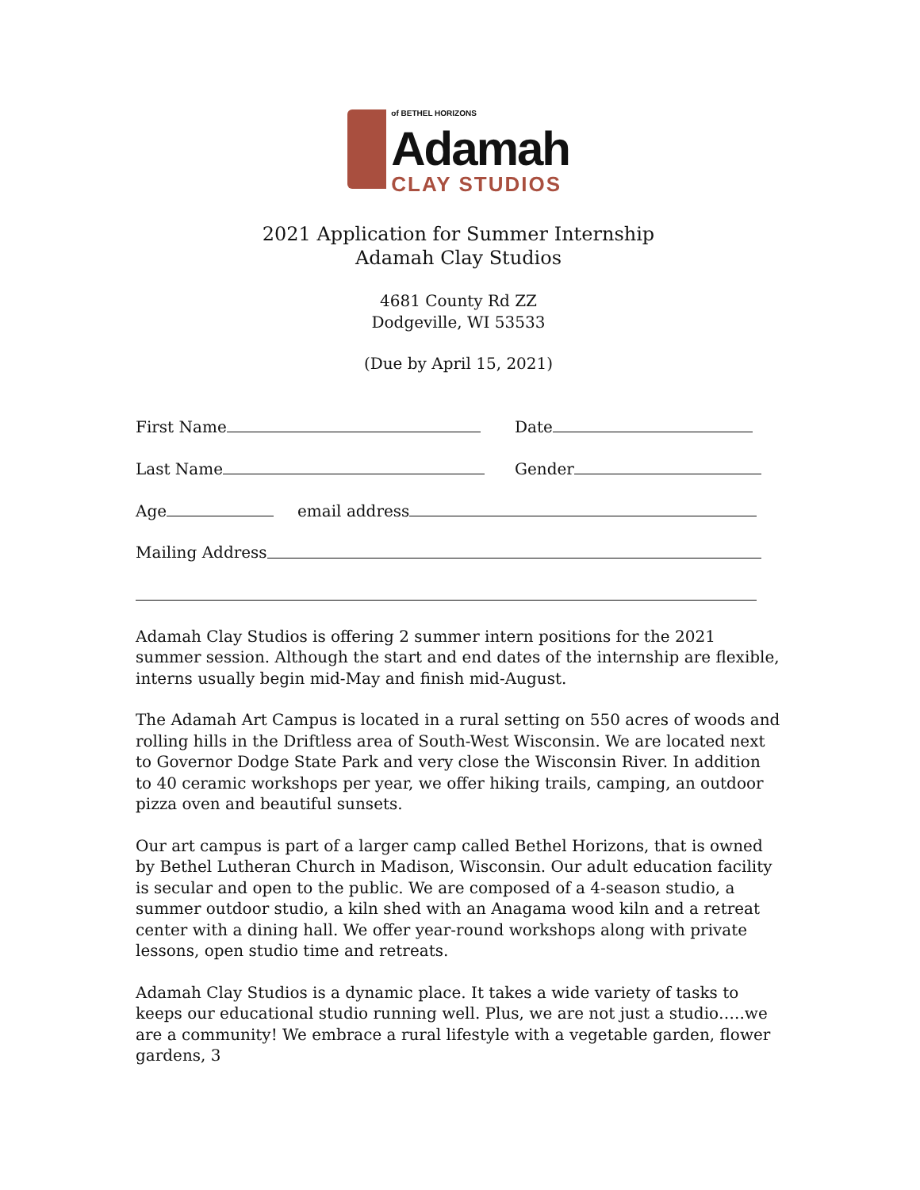of BETHEL HORIZONS
Adamah
CLAY STUDIOS
2021 Application for Summer Internship
Adamah Clay Studios
4681 County Rd ZZ
Dodgeville, WI 53533
(Due by April 15, 2021)
First Name Date
Last Name Gender
Age email address
Mailing Address
Adamah Clay Studios is offering 2 summer intern positions for the 2021 summer session. Although the start and end dates of the internship are flexible, interns usually begin mid-May and finish mid-August.
The Adamah Art Campus is located in a rural setting on 550 acres of woods and rolling hills in the Driftless area of South-West Wisconsin. We are located next to Governor Dodge State Park and very close the Wisconsin River. In addition to 40 ceramic workshops per year, we offer hiking trails, camping, an outdoor pizza oven and beautiful sunsets.
Our art campus is part of a larger camp called Bethel Horizons, that is owned by Bethel Lutheran Church in Madison, Wisconsin. Our adult education facility is secular and open to the public. We are composed of a 4-season studio, a summer outdoor studio, a kiln shed with an Anagama wood kiln and a retreat center with a dining hall. We offer year-round workshops along with private lessons, open studio time and retreats.
Adamah Clay Studios is a dynamic place. It takes a wide variety of tasks to keeps our educational studio running well. Plus, we are not just a studio…..we are a community! We embrace a rural lifestyle with a vegetable garden, flower gardens, 3